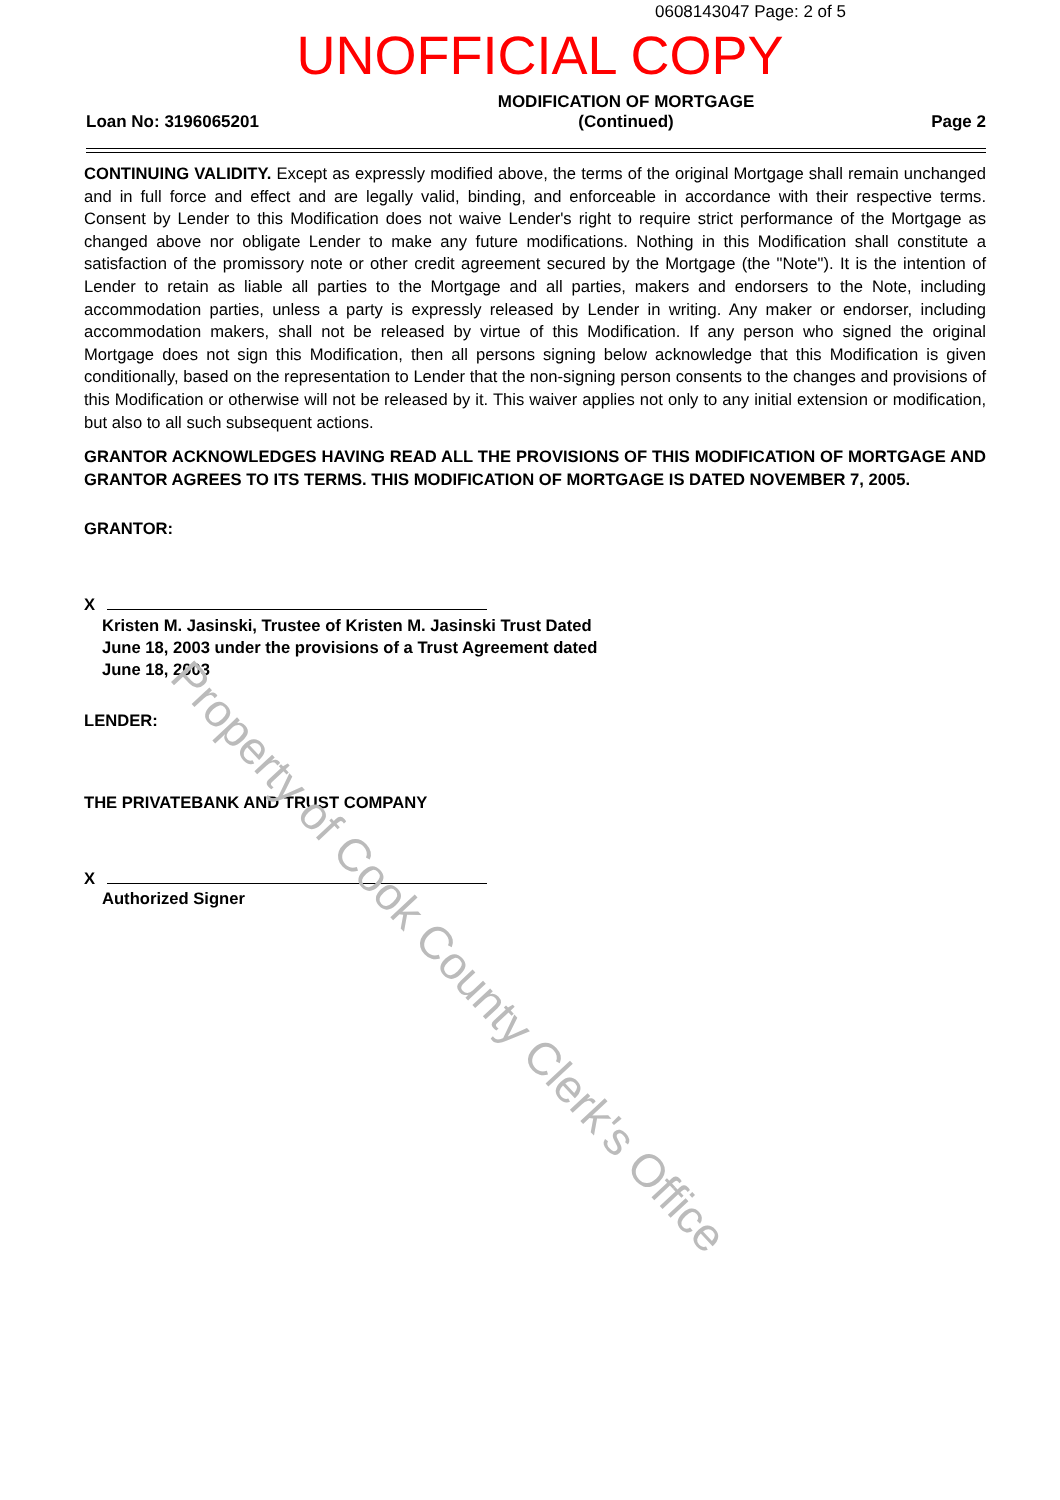0608143047 Page: 2 of 5
UNOFFICIAL COPY
Loan No: 3196065201
MODIFICATION OF MORTGAGE
(Continued)
Page 2
CONTINUING VALIDITY. Except as expressly modified above, the terms of the original Mortgage shall remain unchanged and in full force and effect and are legally valid, binding, and enforceable in accordance with their respective terms. Consent by Lender to this Modification does not waive Lender's right to require strict performance of the Mortgage as changed above nor obligate Lender to make any future modifications. Nothing in this Modification shall constitute a satisfaction of the promissory note or other credit agreement secured by the Mortgage (the "Note"). It is the intention of Lender to retain as liable all parties to the Mortgage and all parties, makers and endorsers to the Note, including accommodation parties, unless a party is expressly released by Lender in writing. Any maker or endorser, including accommodation makers, shall not be released by virtue of this Modification. If any person who signed the original Mortgage does not sign this Modification, then all persons signing below acknowledge that this Modification is given conditionally, based on the representation to Lender that the non-signing person consents to the changes and provisions of this Modification or otherwise will not be released by it. This waiver applies not only to any initial extension or modification, but also to all such subsequent actions.
GRANTOR ACKNOWLEDGES HAVING READ ALL THE PROVISIONS OF THIS MODIFICATION OF MORTGAGE AND GRANTOR AGREES TO ITS TERMS. THIS MODIFICATION OF MORTGAGE IS DATED NOVEMBER 7, 2005.
GRANTOR:
X
Kristen M. Jasinski, Trustee of Kristen M. Jasinski Trust Dated
June 18, 2003 under the provisions of a Trust Agreement dated
June 18, 2003
LENDER:
THE PRIVATEBANK AND TRUST COMPANY
X
Authorized Signer
Property of Cook County Clerk's Office